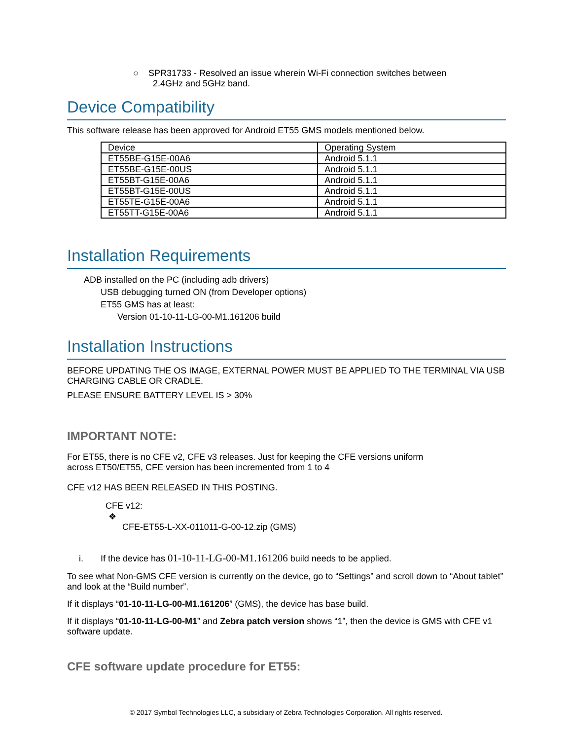○ SPR31733 - Resolved an issue wherein Wi-Fi connection switches between
2.4GHz and 5GHz band.
Device Compatibility
This software release has been approved for Android ET55 GMS models mentioned below.
| Device | Operating System |
| ET55BE-G15E-00A6 | Android 5.1.1 |
| ET55BE-G15E-00US | Android 5.1.1 |
| ET55BT-G15E-00A6 | Android 5.1.1 |
| ET55BT-G15E-00US | Android 5.1.1 |
| ET55TE-G15E-00A6 | Android 5.1.1 |
| ET55TT-G15E-00A6 | Android 5.1.1 |
Installation Requirements
ADB installed on the PC (including adb drivers)
USB debugging turned ON (from Developer options)
ET55 GMS has at least:
Version 01-10-11-LG-00-M1.161206 build
Installation Instructions
BEFORE UPDATING THE OS IMAGE, EXTERNAL POWER MUST BE APPLIED TO THE TERMINAL VIA USB CHARGING CABLE OR CRADLE.
PLEASE ENSURE BATTERY LEVEL IS > 30%
IMPORTANT NOTE:
For ET55, there is no CFE v2, CFE v3 releases. Just for keeping the CFE versions uniform
across ET50/ET55, CFE version has been incremented from 1 to 4
CFE v12 HAS BEEN RELEASED IN THIS POSTING.
CFE v12:
❖
CFE-ET55-L-XX-011011-G-00-12.zip (GMS)
i. If the device has 01-10-11-LG-00-M1.161206 build needs to be applied.
To see what Non-GMS CFE version is currently on the device, go to “Settings” and scroll down to “About tablet” and look at the “Build number”.
If it displays “01-10-11-LG-00-M1.161206” (GMS), the device has base build.
If it displays “01-10-11-LG-00-M1” and Zebra patch version shows “1”, then the device is GMS with CFE v1 software update.
CFE software update procedure for ET55:
© 2017 Symbol Technologies LLC, a subsidiary of Zebra Technologies Corporation. All rights reserved.